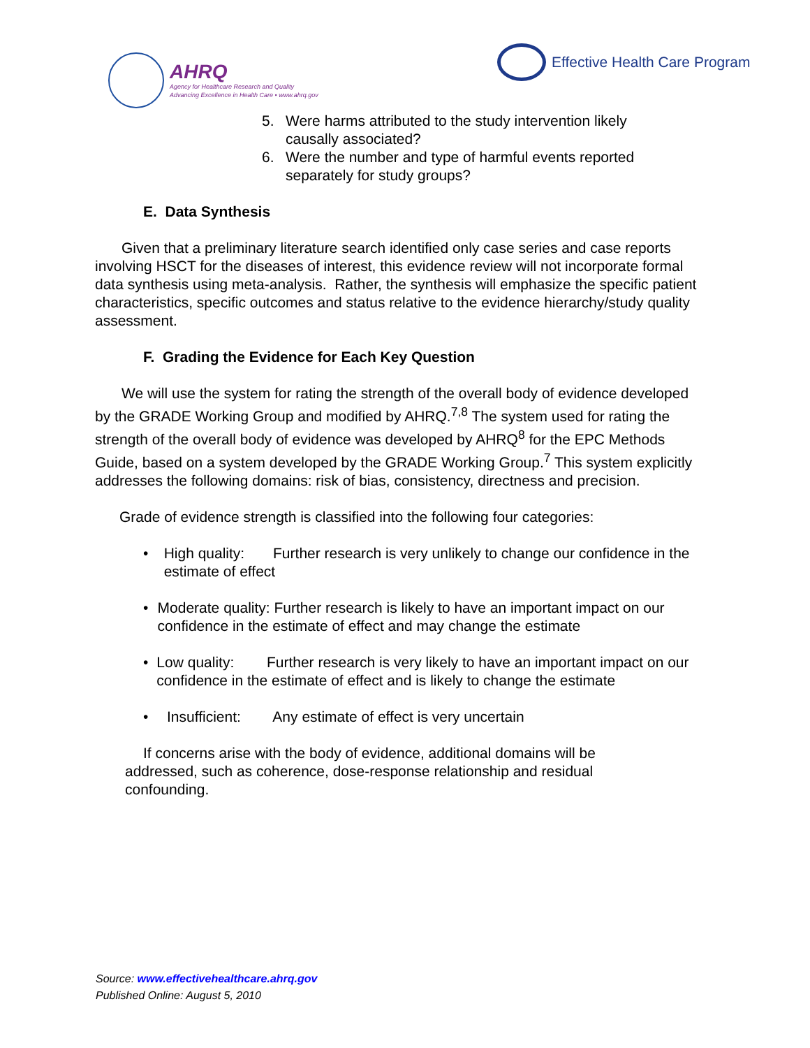AHRQ
Agency for Healthcare Research and Quality
Advancing Excellence in Health Care • www.ahrq.gov
Effective Health Care Program
5. Were harms attributed to the study intervention likely
causally associated?
6. Were the number and type of harmful events reported
separately for study groups?
E. Data Synthesis
Given that a preliminary literature search identified only case series and case reports involving HSCT for the diseases of interest, this evidence review will not incorporate formal data synthesis using meta-analysis. Rather, the synthesis will emphasize the specific patient characteristics, specific outcomes and status relative to the evidence hierarchy/study quality assessment.
F. Grading the Evidence for Each Key Question
We will use the system for rating the strength of the overall body of evidence developed by the GRADE Working Group and modified by AHRQ.<sup>7,8</sup> The system used for rating the strength of the overall body of evidence was developed by AHRQ<sup>8</sup> for the EPC Methods Guide, based on a system developed by the GRADE Working Group.<sup>7</sup> This system explicitly addresses the following domains: risk of bias, consistency, directness and precision.
Grade of evidence strength is classified into the following four categories:
• High quality: Further research is very unlikely to change our confidence in the estimate of effect
• Moderate quality: Further research is likely to have an important impact on our confidence in the estimate of effect and may change the estimate
• Low quality: Further research is very likely to have an important impact on our confidence in the estimate of effect and is likely to change the estimate
• Insufficient: Any estimate of effect is very uncertain
If concerns arise with the body of evidence, additional domains will be addressed, such as coherence, dose-response relationship and residual confounding.
Source: www.effectivehealthcare.ahrq.gov
Published Online: August 5, 2010